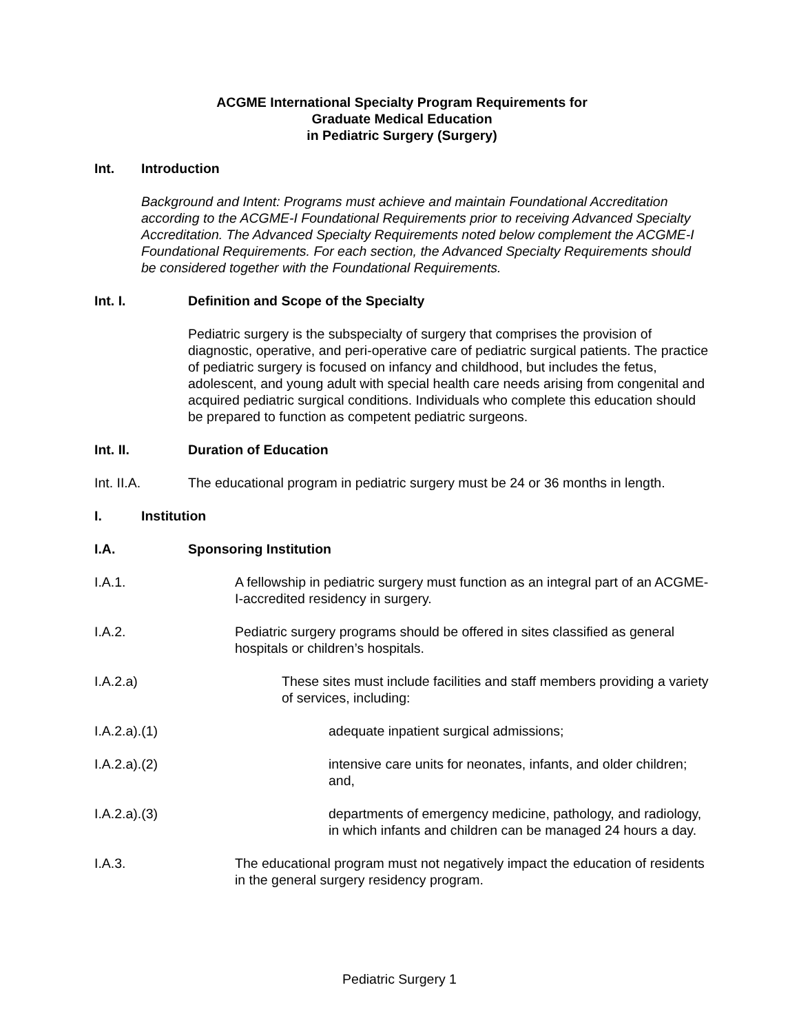ACGME International Specialty Program Requirements for
Graduate Medical Education
in Pediatric Surgery (Surgery)
Int. Introduction
Background and Intent: Programs must achieve and maintain Foundational Accreditation according to the ACGME-I Foundational Requirements prior to receiving Advanced Specialty Accreditation. The Advanced Specialty Requirements noted below complement the ACGME-I Foundational Requirements. For each section, the Advanced Specialty Requirements should be considered together with the Foundational Requirements.
Int. I. Definition and Scope of the Specialty
Pediatric surgery is the subspecialty of surgery that comprises the provision of diagnostic, operative, and peri-operative care of pediatric surgical patients. The practice of pediatric surgery is focused on infancy and childhood, but includes the fetus, adolescent, and young adult with special health care needs arising from congenital and acquired pediatric surgical conditions. Individuals who complete this education should be prepared to function as competent pediatric surgeons.
Int. II. Duration of Education
Int. II.A. The educational program in pediatric surgery must be 24 or 36 months in length.
I. Institution
I.A. Sponsoring Institution
I.A.1. A fellowship in pediatric surgery must function as an integral part of an ACGME-I-accredited residency in surgery.
I.A.2. Pediatric surgery programs should be offered in sites classified as general hospitals or children’s hospitals.
I.A.2.a) These sites must include facilities and staff members providing a variety of services, including:
I.A.2.a).(1) adequate inpatient surgical admissions;
I.A.2.a).(2) intensive care units for neonates, infants, and older children; and,
I.A.2.a).(3) departments of emergency medicine, pathology, and radiology, in which infants and children can be managed 24 hours a day.
I.A.3. The educational program must not negatively impact the education of residents in the general surgery residency program.
Pediatric Surgery 1